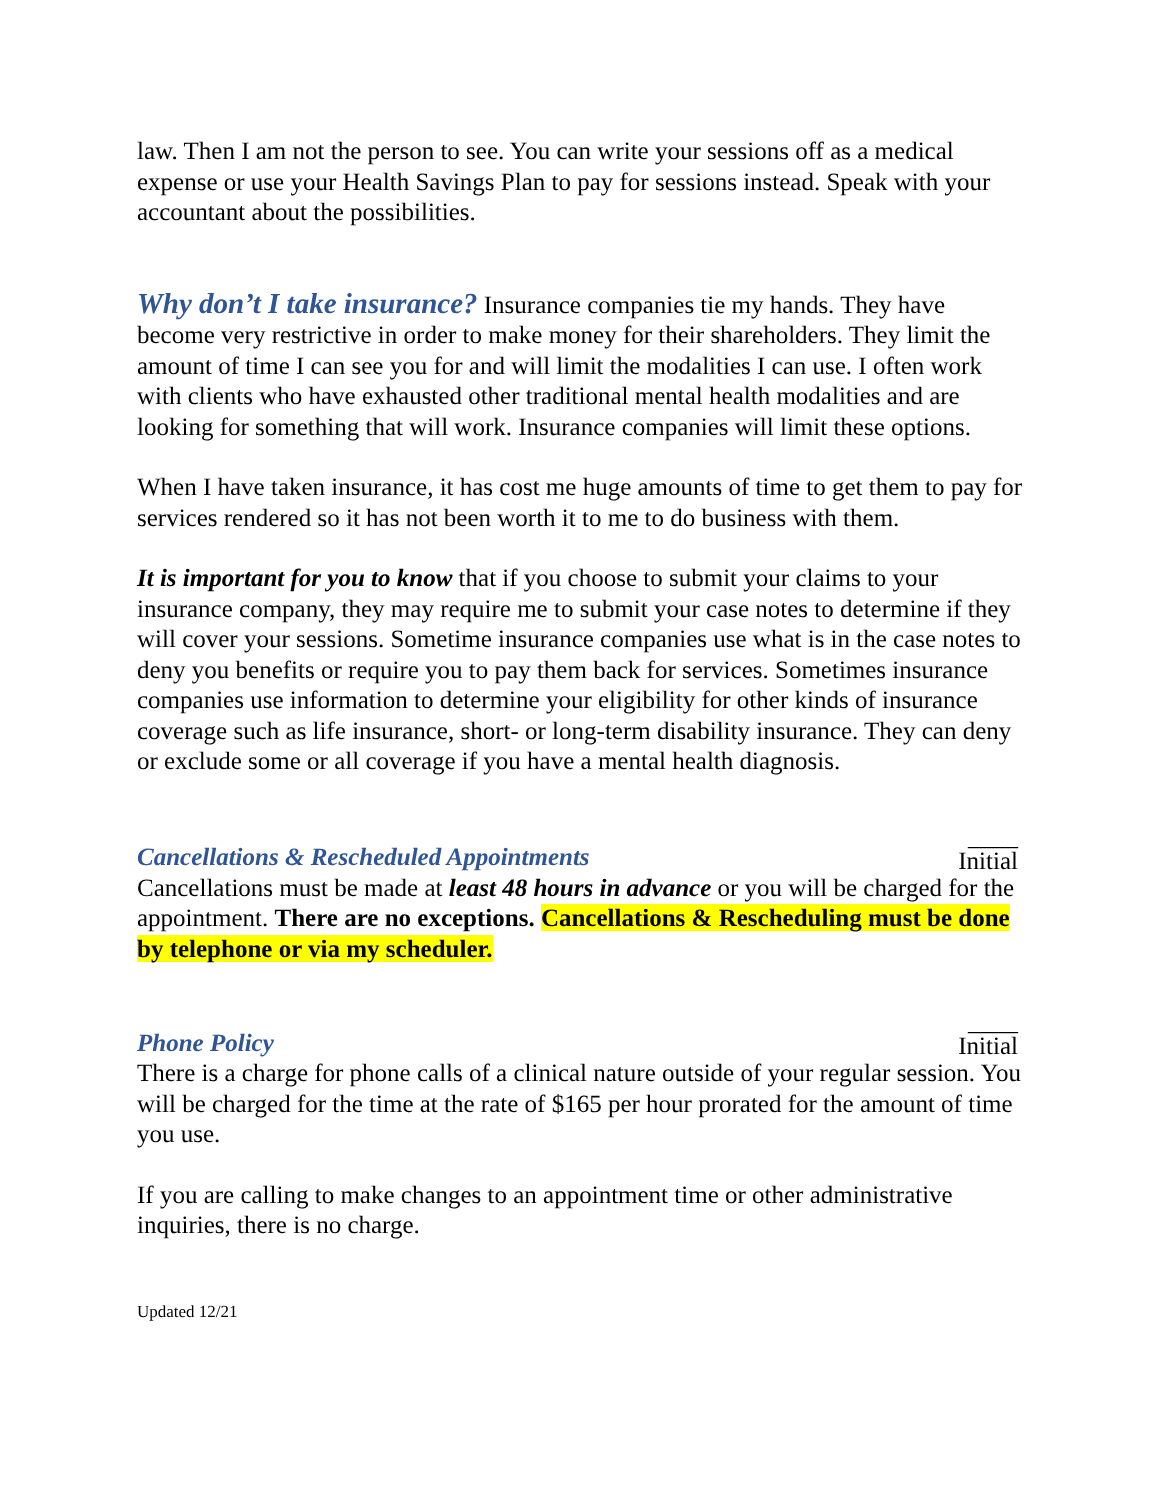law. Then I am not the person to see. You can write your sessions off as a medical expense or use your Health Savings Plan to pay for sessions instead. Speak with your accountant about the possibilities.
Why don’t I take insurance? Insurance companies tie my hands. They have become very restrictive in order to make money for their shareholders. They limit the amount of time I can see you for and will limit the modalities I can use. I often work with clients who have exhausted other traditional mental health modalities and are looking for something that will work. Insurance companies will limit these options.
When I have taken insurance, it has cost me huge amounts of time to get them to pay for services rendered so it has not been worth it to me to do business with them.
It is important for you to know that if you choose to submit your claims to your insurance company, they may require me to submit your case notes to determine if they will cover your sessions. Sometime insurance companies use what is in the case notes to deny you benefits or require you to pay them back for services. Sometimes insurance companies use information to determine your eligibility for other kinds of insurance coverage such as life insurance, short- or long-term disability insurance. They can deny or exclude some or all coverage if you have a mental health diagnosis.
Cancellations & Rescheduled Appointments ____
Initial
Cancellations must be made at least 48 hours in advance or you will be charged for the appointment. There are no exceptions. Cancellations & Rescheduling must be done by telephone or via my scheduler.
Phone Policy ____
Initial
There is a charge for phone calls of a clinical nature outside of your regular session. You will be charged for the time at the rate of $165 per hour prorated for the amount of time you use.
If you are calling to make changes to an appointment time or other administrative inquiries, there is no charge.
Updated 12/21